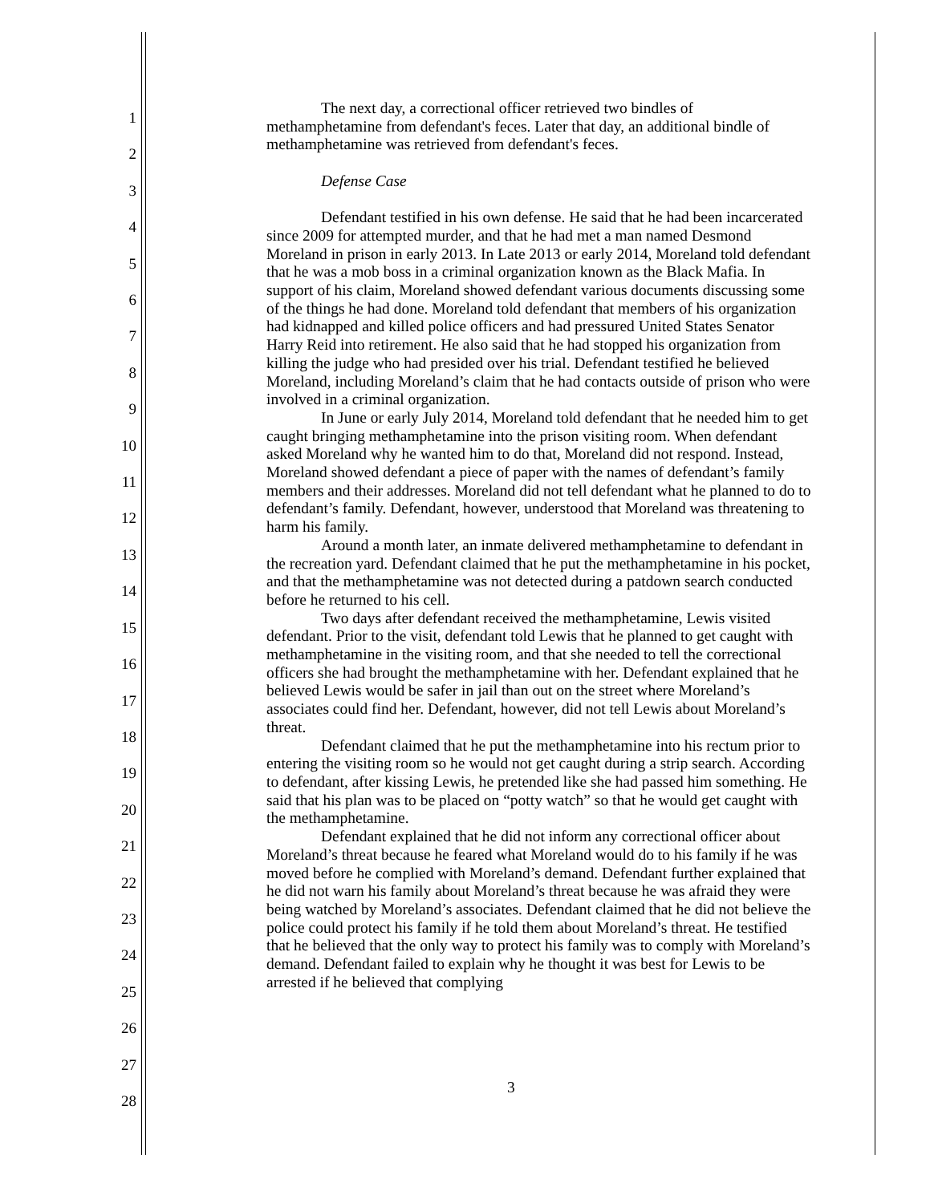1
2
3
4
5
6
7
8
9
10
11
12
13
14
15
16
17
18
19
20
21
22
23
24
25
26
27
28
The next day, a correctional officer retrieved two bindles of methamphetamine from defendant's feces. Later that day, an additional bindle of methamphetamine was retrieved from defendant's feces.
Defense Case
Defendant testified in his own defense. He said that he had been incarcerated since 2009 for attempted murder, and that he had met a man named Desmond Moreland in prison in early 2013. In Late 2013 or early 2014, Moreland told defendant that he was a mob boss in a criminal organization known as the Black Mafia. In support of his claim, Moreland showed defendant various documents discussing some of the things he had done. Moreland told defendant that members of his organization had kidnapped and killed police officers and had pressured United States Senator Harry Reid into retirement. He also said that he had stopped his organization from killing the judge who had presided over his trial. Defendant testified he believed Moreland, including Moreland’s claim that he had contacts outside of prison who were involved in a criminal organization.
In June or early July 2014, Moreland told defendant that he needed him to get caught bringing methamphetamine into the prison visiting room. When defendant asked Moreland why he wanted him to do that, Moreland did not respond. Instead, Moreland showed defendant a piece of paper with the names of defendant’s family members and their addresses. Moreland did not tell defendant what he planned to do to defendant’s family. Defendant, however, understood that Moreland was threatening to harm his family.
Around a month later, an inmate delivered methamphetamine to defendant in the recreation yard. Defendant claimed that he put the methamphetamine in his pocket, and that the methamphetamine was not detected during a patdown search conducted before he returned to his cell.
Two days after defendant received the methamphetamine, Lewis visited defendant. Prior to the visit, defendant told Lewis that he planned to get caught with methamphetamine in the visiting room, and that she needed to tell the correctional officers she had brought the methamphetamine with her. Defendant explained that he believed Lewis would be safer in jail than out on the street where Moreland’s associates could find her. Defendant, however, did not tell Lewis about Moreland’s threat.
Defendant claimed that he put the methamphetamine into his rectum prior to entering the visiting room so he would not get caught during a strip search. According to defendant, after kissing Lewis, he pretended like she had passed him something. He said that his plan was to be placed on “potty watch” so that he would get caught with the methamphetamine.
Defendant explained that he did not inform any correctional officer about Moreland’s threat because he feared what Moreland would do to his family if he was moved before he complied with Moreland’s demand. Defendant further explained that he did not warn his family about Moreland’s threat because he was afraid they were being watched by Moreland’s associates. Defendant claimed that he did not believe the police could protect his family if he told them about Moreland’s threat. He testified that he believed that the only way to protect his family was to comply with Moreland’s demand. Defendant failed to explain why he thought it was best for Lewis to be arrested if he believed that complying
3